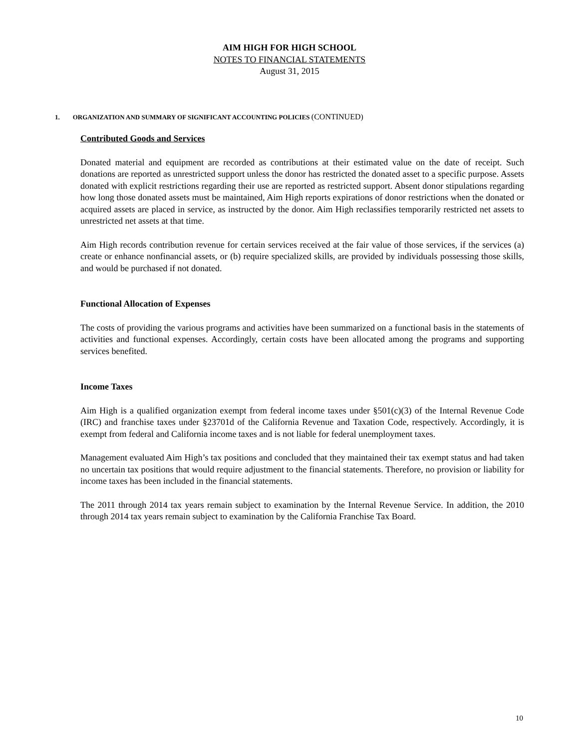AIM HIGH FOR HIGH SCHOOL
NOTES TO FINANCIAL STATEMENTS
August 31, 2015
1. ORGANIZATION AND SUMMARY OF SIGNIFICANT ACCOUNTING POLICIES (CONTINUED)
Contributed Goods and Services
Donated material and equipment are recorded as contributions at their estimated value on the date of receipt. Such donations are reported as unrestricted support unless the donor has restricted the donated asset to a specific purpose. Assets donated with explicit restrictions regarding their use are reported as restricted support. Absent donor stipulations regarding how long those donated assets must be maintained, Aim High reports expirations of donor restrictions when the donated or acquired assets are placed in service, as instructed by the donor. Aim High reclassifies temporarily restricted net assets to unrestricted net assets at that time.
Aim High records contribution revenue for certain services received at the fair value of those services, if the services (a) create or enhance nonfinancial assets, or (b) require specialized skills, are provided by individuals possessing those skills, and would be purchased if not donated.
Functional Allocation of Expenses
The costs of providing the various programs and activities have been summarized on a functional basis in the statements of activities and functional expenses. Accordingly, certain costs have been allocated among the programs and supporting services benefited.
Income Taxes
Aim High is a qualified organization exempt from federal income taxes under §501(c)(3) of the Internal Revenue Code (IRC) and franchise taxes under §23701d of the California Revenue and Taxation Code, respectively. Accordingly, it is exempt from federal and California income taxes and is not liable for federal unemployment taxes.
Management evaluated Aim High’s tax positions and concluded that they maintained their tax exempt status and had taken no uncertain tax positions that would require adjustment to the financial statements. Therefore, no provision or liability for income taxes has been included in the financial statements.
The 2011 through 2014 tax years remain subject to examination by the Internal Revenue Service. In addition, the 2010 through 2014 tax years remain subject to examination by the California Franchise Tax Board.
10